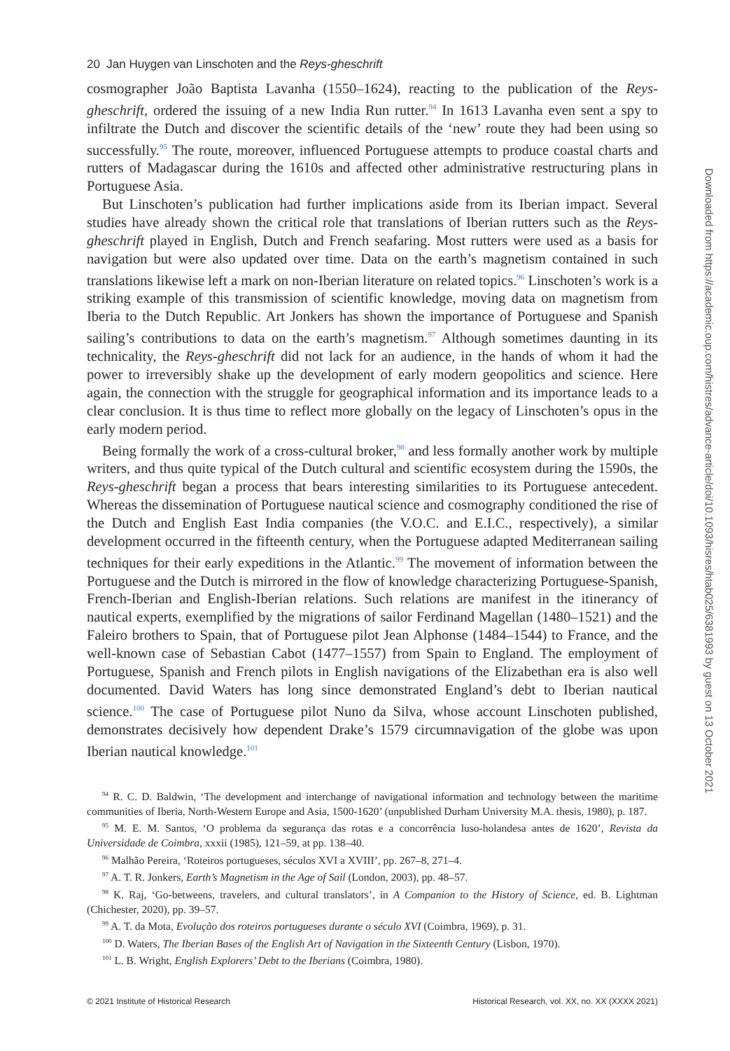20 Jan Huygen van Linschoten and the Reys-gheschrift
cosmographer João Baptista Lavanha (1550–1624), reacting to the publication of the Reys-gheschrift, ordered the issuing of a new India Run rutter.<sup>94</sup> In 1613 Lavanha even sent a spy to infiltrate the Dutch and discover the scientific details of the ‘new’ route they had been using so successfully.<sup>95</sup> The route, moreover, influenced Portuguese attempts to produce coastal charts and rutters of Madagascar during the 1610s and affected other administrative restructuring plans in Portuguese Asia.
But Linschoten’s publication had further implications aside from its Iberian impact. Several studies have already shown the critical role that translations of Iberian rutters such as the Reys-gheschrift played in English, Dutch and French seafaring. Most rutters were used as a basis for navigation but were also updated over time. Data on the earth’s magnetism contained in such translations likewise left a mark on non-Iberian literature on related topics.<sup>96</sup> Linschoten’s work is a striking example of this transmission of scientific knowledge, moving data on magnetism from Iberia to the Dutch Republic. Art Jonkers has shown the importance of Portuguese and Spanish sailing’s contributions to data on the earth’s magnetism.<sup>97</sup> Although sometimes daunting in its technicality, the Reys-gheschrift did not lack for an audience, in the hands of whom it had the power to irreversibly shake up the development of early modern geopolitics and science. Here again, the connection with the struggle for geographical information and its importance leads to a clear conclusion. It is thus time to reflect more globally on the legacy of Linschoten’s opus in the early modern period.
Being formally the work of a cross-cultural broker,<sup>98</sup> and less formally another work by multiple writers, and thus quite typical of the Dutch cultural and scientific ecosystem during the 1590s, the Reys-gheschrift began a process that bears interesting similarities to its Portuguese antecedent. Whereas the dissemination of Portuguese nautical science and cosmography conditioned the rise of the Dutch and English East India companies (the V.O.C. and E.I.C., respectively), a similar development occurred in the fifteenth century, when the Portuguese adapted Mediterranean sailing techniques for their early expeditions in the Atlantic.<sup>99</sup> The movement of information between the Portuguese and the Dutch is mirrored in the flow of knowledge characterizing Portuguese-Spanish, French-Iberian and English-Iberian relations. Such relations are manifest in the itinerancy of nautical experts, exemplified by the migrations of sailor Ferdinand Magellan (1480–1521) and the Faleiro brothers to Spain, that of Portuguese pilot Jean Alphonse (1484–1544) to France, and the well-known case of Sebastian Cabot (1477–1557) from Spain to England. The employment of Portuguese, Spanish and French pilots in English navigations of the Elizabethan era is also well documented. David Waters has long since demonstrated England’s debt to Iberian nautical science.<sup>100</sup> The case of Portuguese pilot Nuno da Silva, whose account Linschoten published, demonstrates decisively how dependent Drake’s 1579 circumnavigation of the globe was upon Iberian nautical knowledge.<sup>101</sup>
<sup>94</sup> R. C. D. Baldwin, ‘The development and interchange of navigational information and technology between the maritime communities of Iberia, North-Western Europe and Asia, 1500-1620’ (unpublished Durham University M.A. thesis, 1980), p. 187.
<sup>95</sup> M. E. M. Santos, ‘O problema da segurança das rotas e a concorrência luso-holandesa antes de 1620’, Revista da Universidade de Coimbra, xxxii (1985), 121–59, at pp. 138–40.
<sup>96</sup> Malhão Pereira, ‘Roteiros portugueses, séculos XVI a XVIII’, pp. 267–8, 271–4.
<sup>97</sup> A. T. R. Jonkers, Earth’s Magnetism in the Age of Sail (London, 2003), pp. 48–57.
<sup>98</sup> K. Raj, ‘Go-betweens, travelers, and cultural translators’, in A Companion to the History of Science, ed. B. Lightman (Chichester, 2020), pp. 39–57.
<sup>99</sup> A. T. da Mota, Evolução dos roteiros portugueses durante o século XVI (Coimbra, 1969), p. 31.
<sup>100</sup> D. Waters, The Iberian Bases of the English Art of Navigation in the Sixteenth Century (Lisbon, 1970).
<sup>101</sup> L. B. Wright, English Explorers’ Debt to the Iberians (Coimbra, 1980).
© 2021 Institute of Historical Research Historical Research, vol. XX, no. XX (XXXX 2021)
Downloaded from https://academic.oup.com/histres/advance-article/doi/10.1093/hisres/htab025/6381993 by guest on 13 October 2021